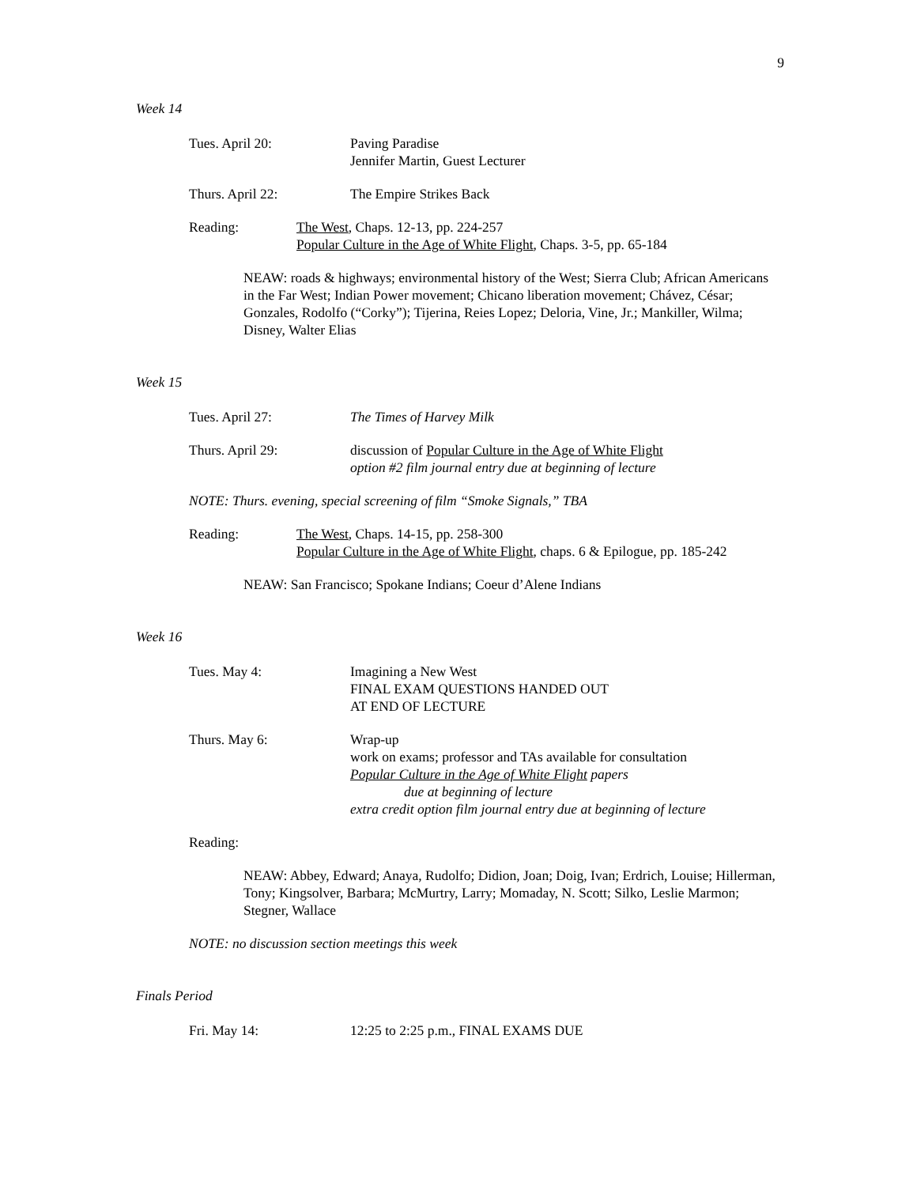9
Week 14
Tues. April 20: Paving Paradise
Jennifer Martin, Guest Lecturer
Thurs. April 22: The Empire Strikes Back
Reading: The West, Chaps. 12-13, pp. 224-257
Popular Culture in the Age of White Flight, Chaps. 3-5, pp. 65-184
NEAW: roads & highways; environmental history of the West; Sierra Club; African Americans in the Far West; Indian Power movement; Chicano liberation movement; Chávez, César; Gonzales, Rodolfo (“Corky”); Tijerina, Reies Lopez; Deloria, Vine, Jr.; Mankiller, Wilma; Disney, Walter Elias
Week 15
Tues. April 27: The Times of Harvey Milk
Thurs. April 29: discussion of Popular Culture in the Age of White Flight
option #2 film journal entry due at beginning of lecture
NOTE: Thurs. evening, special screening of film “Smoke Signals,” TBA
Reading: The West, Chaps. 14-15, pp. 258-300
Popular Culture in the Age of White Flight, chaps. 6 & Epilogue, pp. 185-242
NEAW: San Francisco; Spokane Indians; Coeur d’Alene Indians
Week 16
Tues. May 4: Imagining a New West
FINAL EXAM QUESTIONS HANDED OUT
AT END OF LECTURE
Thurs. May 6: Wrap-up
work on exams; professor and TAs available for consultation
Popular Culture in the Age of White Flight papers
due at beginning of lecture
extra credit option film journal entry due at beginning of lecture
Reading:
NEAW: Abbey, Edward; Anaya, Rudolfo; Didion, Joan; Doig, Ivan; Erdrich, Louise; Hillerman, Tony; Kingsolver, Barbara; McMurtry, Larry; Momaday, N. Scott; Silko, Leslie Marmon; Stegner, Wallace
NOTE: no discussion section meetings this week
Finals Period
Fri. May 14: 12:25 to 2:25 p.m., FINAL EXAMS DUE